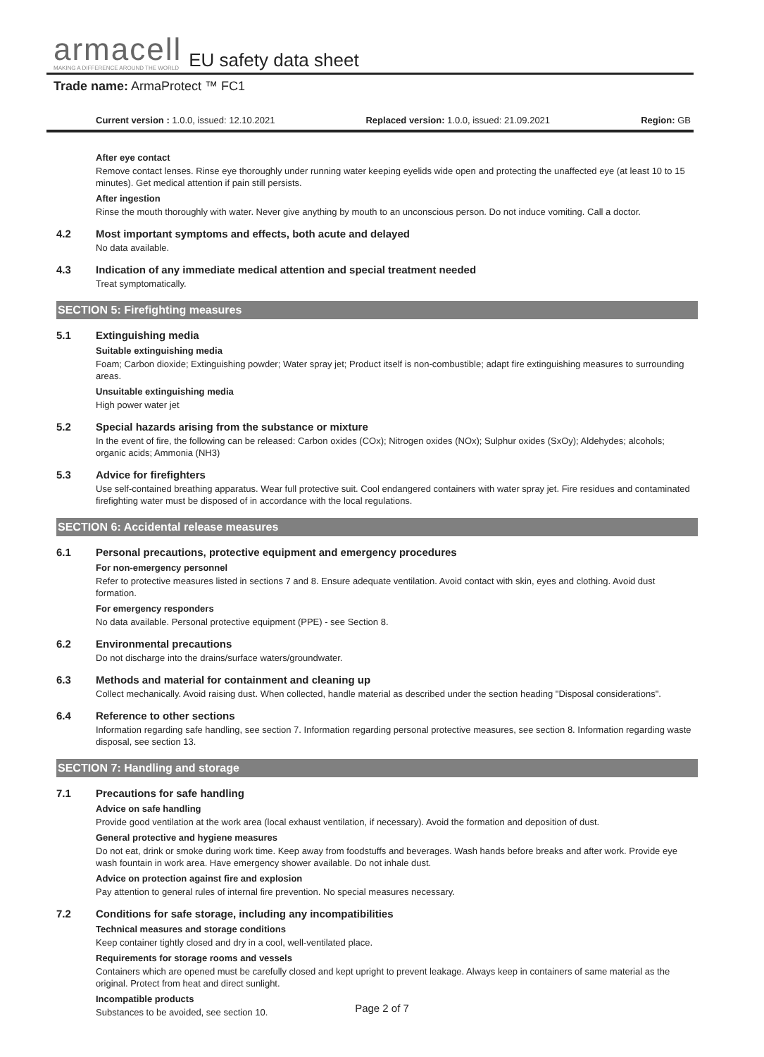armacell
MAKING A DIFFERENCE AROUND THE WORLD
EU safety data sheet
Trade name: ArmaProtect ™ FC1
Current version : 1.0.0, issued: 12.10.2021 Replaced version: 1.0.0, issued: 21.09.2021 Region: GB
After eye contact
Remove contact lenses. Rinse eye thoroughly under running water keeping eyelids wide open and protecting the unaffected eye (at least 10 to 15 minutes). Get medical attention if pain still persists.
After ingestion
Rinse the mouth thoroughly with water. Never give anything by mouth to an unconscious person. Do not induce vomiting. Call a doctor.
4.2 Most important symptoms and effects, both acute and delayed
No data available.
4.3 Indication of any immediate medical attention and special treatment needed
Treat symptomatically.
SECTION 5: Firefighting measures
5.1 Extinguishing media
Suitable extinguishing media
Foam; Carbon dioxide; Extinguishing powder; Water spray jet; Product itself is non-combustible; adapt fire extinguishing measures to surrounding areas.
Unsuitable extinguishing media
High power water jet
5.2 Special hazards arising from the substance or mixture
In the event of fire, the following can be released: Carbon oxides (COx); Nitrogen oxides (NOx); Sulphur oxides (SxOy); Aldehydes; alcohols; organic acids; Ammonia (NH3)
5.3 Advice for firefighters
Use self-contained breathing apparatus. Wear full protective suit. Cool endangered containers with water spray jet. Fire residues and contaminated firefighting water must be disposed of in accordance with the local regulations.
SECTION 6: Accidental release measures
6.1 Personal precautions, protective equipment and emergency procedures
For non-emergency personnel
Refer to protective measures listed in sections 7 and 8. Ensure adequate ventilation. Avoid contact with skin, eyes and clothing. Avoid dust formation.
For emergency responders
No data available. Personal protective equipment (PPE) - see Section 8.
6.2 Environmental precautions
Do not discharge into the drains/surface waters/groundwater.
6.3 Methods and material for containment and cleaning up
Collect mechanically. Avoid raising dust. When collected, handle material as described under the section heading "Disposal considerations".
6.4 Reference to other sections
Information regarding safe handling, see section 7. Information regarding personal protective measures, see section 8. Information regarding waste disposal, see section 13.
SECTION 7: Handling and storage
7.1 Precautions for safe handling
Advice on safe handling
Provide good ventilation at the work area (local exhaust ventilation, if necessary). Avoid the formation and deposition of dust.
General protective and hygiene measures
Do not eat, drink or smoke during work time. Keep away from foodstuffs and beverages. Wash hands before breaks and after work. Provide eye wash fountain in work area. Have emergency shower available. Do not inhale dust.
Advice on protection against fire and explosion
Pay attention to general rules of internal fire prevention. No special measures necessary.
7.2 Conditions for safe storage, including any incompatibilities
Technical measures and storage conditions
Keep container tightly closed and dry in a cool, well-ventilated place.
Requirements for storage rooms and vessels
Containers which are opened must be carefully closed and kept upright to prevent leakage. Always keep in containers of same material as the original. Protect from heat and direct sunlight.
Incompatible products
Substances to be avoided, see section 10.
Page 2 of 7